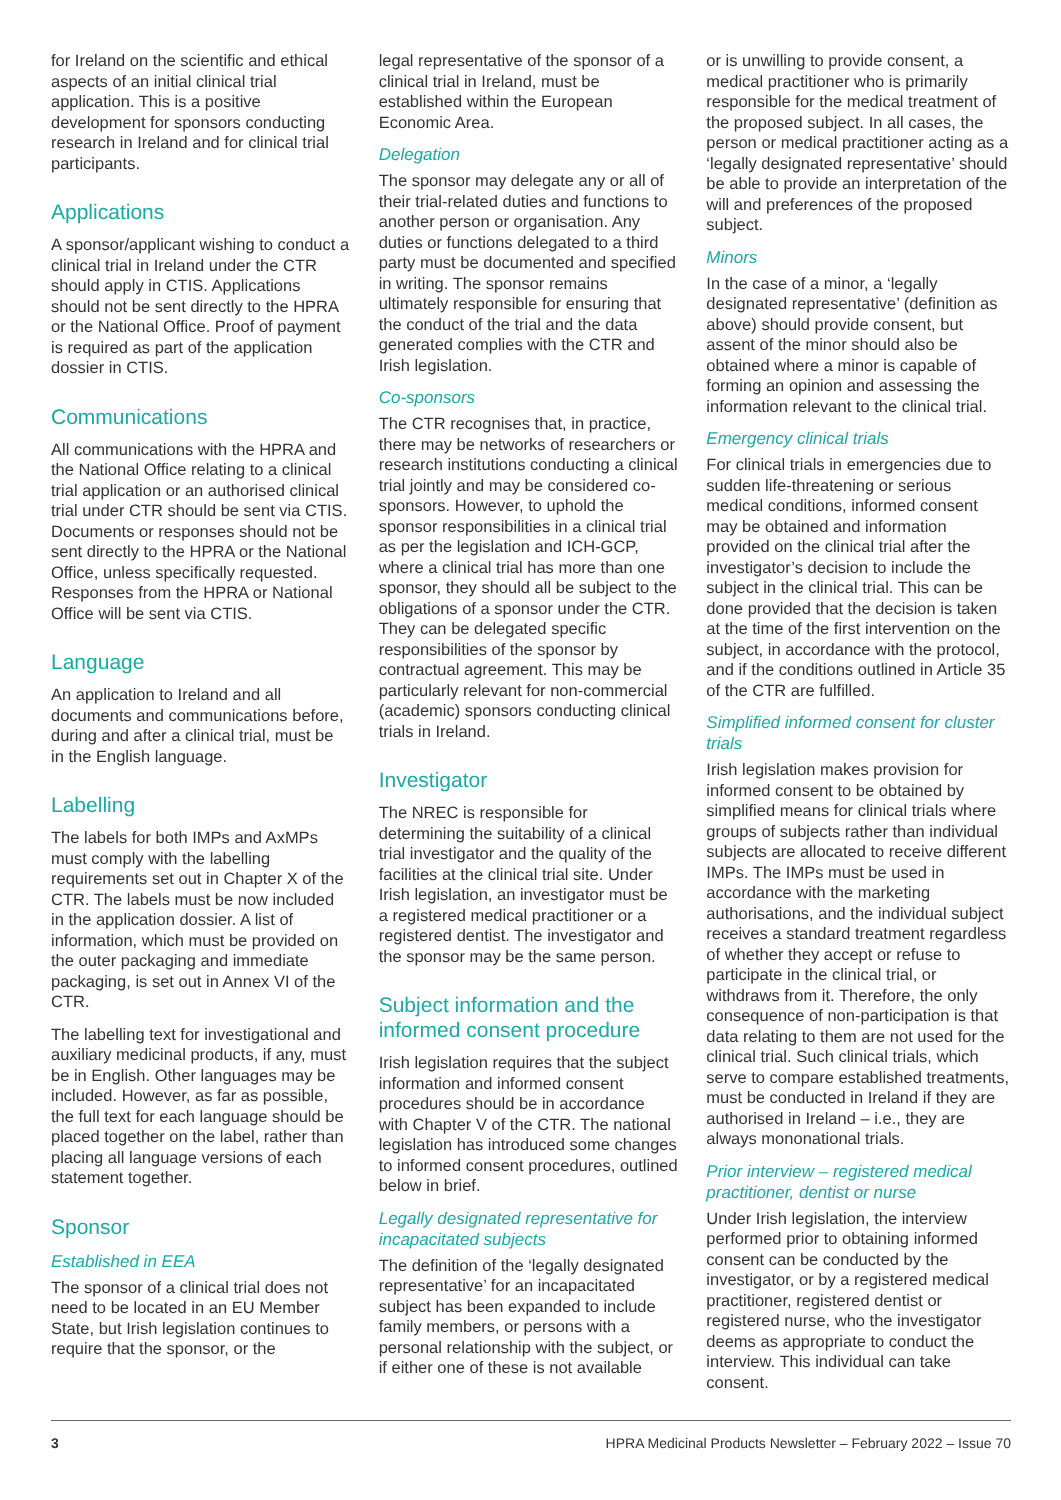for Ireland on the scientific and ethical aspects of an initial clinical trial application. This is a positive development for sponsors conducting research in Ireland and for clinical trial participants.
Applications
A sponsor/applicant wishing to conduct a clinical trial in Ireland under the CTR should apply in CTIS. Applications should not be sent directly to the HPRA or the National Office. Proof of payment is required as part of the application dossier in CTIS.
Communications
All communications with the HPRA and the National Office relating to a clinical trial application or an authorised clinical trial under CTR should be sent via CTIS. Documents or responses should not be sent directly to the HPRA or the National Office, unless specifically requested. Responses from the HPRA or National Office will be sent via CTIS.
Language
An application to Ireland and all documents and communications before, during and after a clinical trial, must be in the English language.
Labelling
The labels for both IMPs and AxMPs must comply with the labelling requirements set out in Chapter X of the CTR. The labels must be now included in the application dossier. A list of information, which must be provided on the outer packaging and immediate packaging, is set out in Annex VI of the CTR.
The labelling text for investigational and auxiliary medicinal products, if any, must be in English. Other languages may be included. However, as far as possible, the full text for each language should be placed together on the label, rather than placing all language versions of each statement together.
Sponsor
Established in EEA
The sponsor of a clinical trial does not need to be located in an EU Member State, but Irish legislation continues to require that the sponsor, or the
legal representative of the sponsor of a clinical trial in Ireland, must be established within the European Economic Area.
Delegation
The sponsor may delegate any or all of their trial-related duties and functions to another person or organisation. Any duties or functions delegated to a third party must be documented and specified in writing. The sponsor remains ultimately responsible for ensuring that the conduct of the trial and the data generated complies with the CTR and Irish legislation.
Co-sponsors
The CTR recognises that, in practice, there may be networks of researchers or research institutions conducting a clinical trial jointly and may be considered co-sponsors. However, to uphold the sponsor responsibilities in a clinical trial as per the legislation and ICH-GCP, where a clinical trial has more than one sponsor, they should all be subject to the obligations of a sponsor under the CTR. They can be delegated specific responsibilities of the sponsor by contractual agreement. This may be particularly relevant for non-commercial (academic) sponsors conducting clinical trials in Ireland.
Investigator
The NREC is responsible for determining the suitability of a clinical trial investigator and the quality of the facilities at the clinical trial site. Under Irish legislation, an investigator must be a registered medical practitioner or a registered dentist. The investigator and the sponsor may be the same person.
Subject information and the informed consent procedure
Irish legislation requires that the subject information and informed consent procedures should be in accordance with Chapter V of the CTR. The national legislation has introduced some changes to informed consent procedures, outlined below in brief.
Legally designated representative for incapacitated subjects
The definition of the ‘legally designated representative’ for an incapacitated subject has been expanded to include family members, or persons with a personal relationship with the subject, or if either one of these is not available
or is unwilling to provide consent, a medical practitioner who is primarily responsible for the medical treatment of the proposed subject. In all cases, the person or medical practitioner acting as a ‘legally designated representative’ should be able to provide an interpretation of the will and preferences of the proposed subject.
Minors
In the case of a minor, a ‘legally designated representative’ (definition as above) should provide consent, but assent of the minor should also be obtained where a minor is capable of forming an opinion and assessing the information relevant to the clinical trial.
Emergency clinical trials
For clinical trials in emergencies due to sudden life-threatening or serious medical conditions, informed consent may be obtained and information provided on the clinical trial after the investigator’s decision to include the subject in the clinical trial. This can be done provided that the decision is taken at the time of the first intervention on the subject, in accordance with the protocol, and if the conditions outlined in Article 35 of the CTR are fulfilled.
Simplified informed consent for cluster trials
Irish legislation makes provision for informed consent to be obtained by simplified means for clinical trials where groups of subjects rather than individual subjects are allocated to receive different IMPs. The IMPs must be used in accordance with the marketing authorisations, and the individual subject receives a standard treatment regardless of whether they accept or refuse to participate in the clinical trial, or withdraws from it. Therefore, the only consequence of non-participation is that data relating to them are not used for the clinical trial. Such clinical trials, which serve to compare established treatments, must be conducted in Ireland if they are authorised in Ireland – i.e., they are always mononational trials.
Prior interview – registered medical practitioner, dentist or nurse
Under Irish legislation, the interview performed prior to obtaining informed consent can be conducted by the investigator, or by a registered medical practitioner, registered dentist or registered nurse, who the investigator deems as appropriate to conduct the interview. This individual can take consent.
3 HPRA Medicinal Products Newsletter – February 2022 – Issue 70